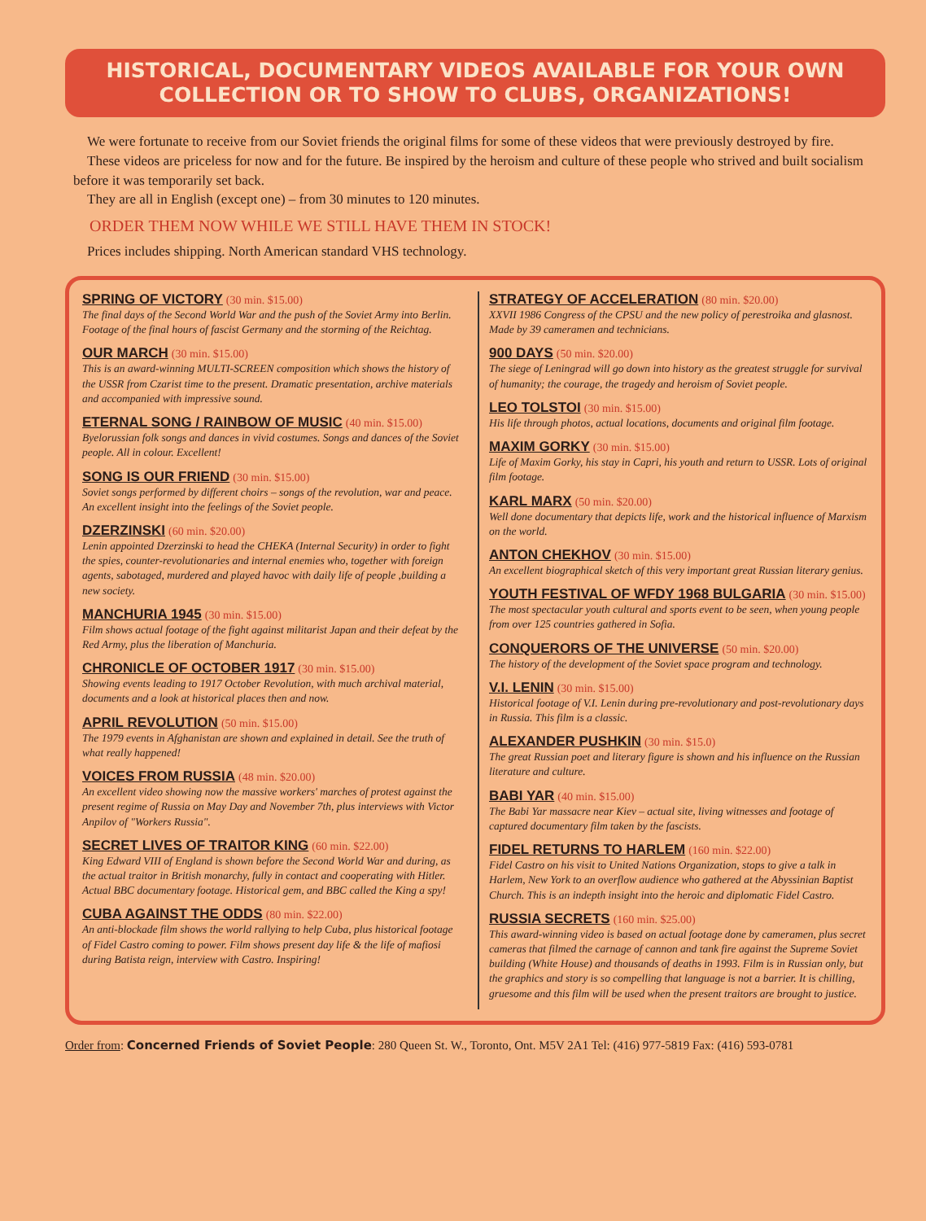HISTORICAL, DOCUMENTARY VIDEOS AVAILABLE FOR YOUR OWN COLLECTION OR TO SHOW TO CLUBS, ORGANIZATIONS!
We were fortunate to receive from our Soviet friends the original films for some of these videos that were previously destroyed by fire.
These videos are priceless for now and for the future. Be inspired by the heroism and culture of these people who strived and built socialism before it was temporarily set back.
They are all in English (except one) – from 30 minutes to 120 minutes.
ORDER THEM NOW WHILE WE STILL HAVE THEM IN STOCK!
Prices includes shipping. North American standard VHS technology.
SPRING OF VICTORY (30 min. $15.00)
The final days of the Second World War and the push of the Soviet Army into Berlin. Footage of the final hours of fascist Germany and the storming of the Reichtag.
OUR MARCH (30 min. $15.00)
This is an award-winning MULTI-SCREEN composition which shows the history of the USSR from Czarist time to the present. Dramatic presentation, archive materials and accompanied with impressive sound.
ETERNAL SONG / RAINBOW OF MUSIC (40 min. $15.00)
Byelorussian folk songs and dances in vivid costumes. Songs and dances of the Soviet people. All in colour. Excellent!
SONG IS OUR FRIEND (30 min. $15.00)
Soviet songs performed by different choirs – songs of the revolution, war and peace. An excellent insight into the feelings of the Soviet people.
DZERZINSKI (60 min. $20.00)
Lenin appointed Dzerzinski to head the CHEKA (Internal Security) in order to fight the spies, counter-revolutionaries and internal enemies who, together with foreign agents, sabotaged, murdered and played havoc with daily life of people ,building a new society.
MANCHURIA 1945 (30 min. $15.00)
Film shows actual footage of the fight against militarist Japan and their defeat by the Red Army, plus the liberation of Manchuria.
CHRONICLE OF OCTOBER 1917 (30 min. $15.00)
Showing events leading to 1917 October Revolution, with much archival material, documents and a look at historical places then and now.
APRIL REVOLUTION (50 min. $15.00)
The 1979 events in Afghanistan are shown and explained in detail. See the truth of what really happened!
VOICES FROM RUSSIA (48 min. $20.00)
An excellent video showing now the massive workers' marches of protest against the present regime of Russia on May Day and November 7th, plus interviews with Victor Anpilov of "Workers Russia".
SECRET LIVES OF TRAITOR KING (60 min. $22.00)
King Edward VIII of England is shown before the Second World War and during, as the actual traitor in British monarchy, fully in contact and cooperating with Hitler. Actual BBC documentary footage. Historical gem, and BBC called the King a spy!
CUBA AGAINST THE ODDS (80 min. $22.00)
An anti-blockade film shows the world rallying to help Cuba, plus historical footage of Fidel Castro coming to power. Film shows present day life & the life of mafiosi during Batista reign, interview with Castro. Inspiring!
STRATEGY OF ACCELERATION (80 min. $20.00)
XXVII 1986 Congress of the CPSU and the new policy of perestroika and glasnost. Made by 39 cameramen and technicians.
900 DAYS (50 min. $20.00)
The siege of Leningrad will go down into history as the greatest struggle for survival of humanity; the courage, the tragedy and heroism of Soviet people.
LEO TOLSTOI (30 min. $15.00)
His life through photos, actual locations, documents and original film footage.
MAXIM GORKY (30 min. $15.00)
Life of Maxim Gorky, his stay in Capri, his youth and return to USSR. Lots of original film footage.
KARL MARX (50 min. $20.00)
Well done documentary that depicts life, work and the historical influence of Marxism on the world.
ANTON CHEKHOV (30 min. $15.00)
An excellent biographical sketch of this very important great Russian literary genius.
YOUTH FESTIVAL OF WFDY 1968 BULGARIA (30 min. $15.00)
The most spectacular youth cultural and sports event to be seen, when young people from over 125 countries gathered in Sofia.
CONQUERORS OF THE UNIVERSE (50 min. $20.00)
The history of the development of the Soviet space program and technology.
V.I. LENIN (30 min. $15.00)
Historical footage of V.I. Lenin during pre-revolutionary and post-revolutionary days in Russia. This film is a classic.
ALEXANDER PUSHKIN (30 min. $15.0)
The great Russian poet and literary figure is shown and his influence on the Russian literature and culture.
BABI YAR (40 min. $15.00)
The Babi Yar massacre near Kiev – actual site, living witnesses and footage of captured documentary film taken by the fascists.
FIDEL RETURNS TO HARLEM (160 min. $22.00)
Fidel Castro on his visit to United Nations Organization, stops to give a talk in Harlem, New York to an overflow audience who gathered at the Abyssinian Baptist Church. This is an indepth insight into the heroic and diplomatic Fidel Castro.
RUSSIA SECRETS (160 min. $25.00)
This award-winning video is based on actual footage done by cameramen, plus secret cameras that filmed the carnage of cannon and tank fire against the Supreme Soviet building (White House) and thousands of deaths in 1993. Film is in Russian only, but the graphics and story is so compelling that language is not a barrier. It is chilling, gruesome and this film will be used when the present traitors are brought to justice.
Order from: Concerned Friends of Soviet People: 280 Queen St. W., Toronto, Ont. M5V 2A1 Tel: (416) 977-5819 Fax: (416) 593-0781